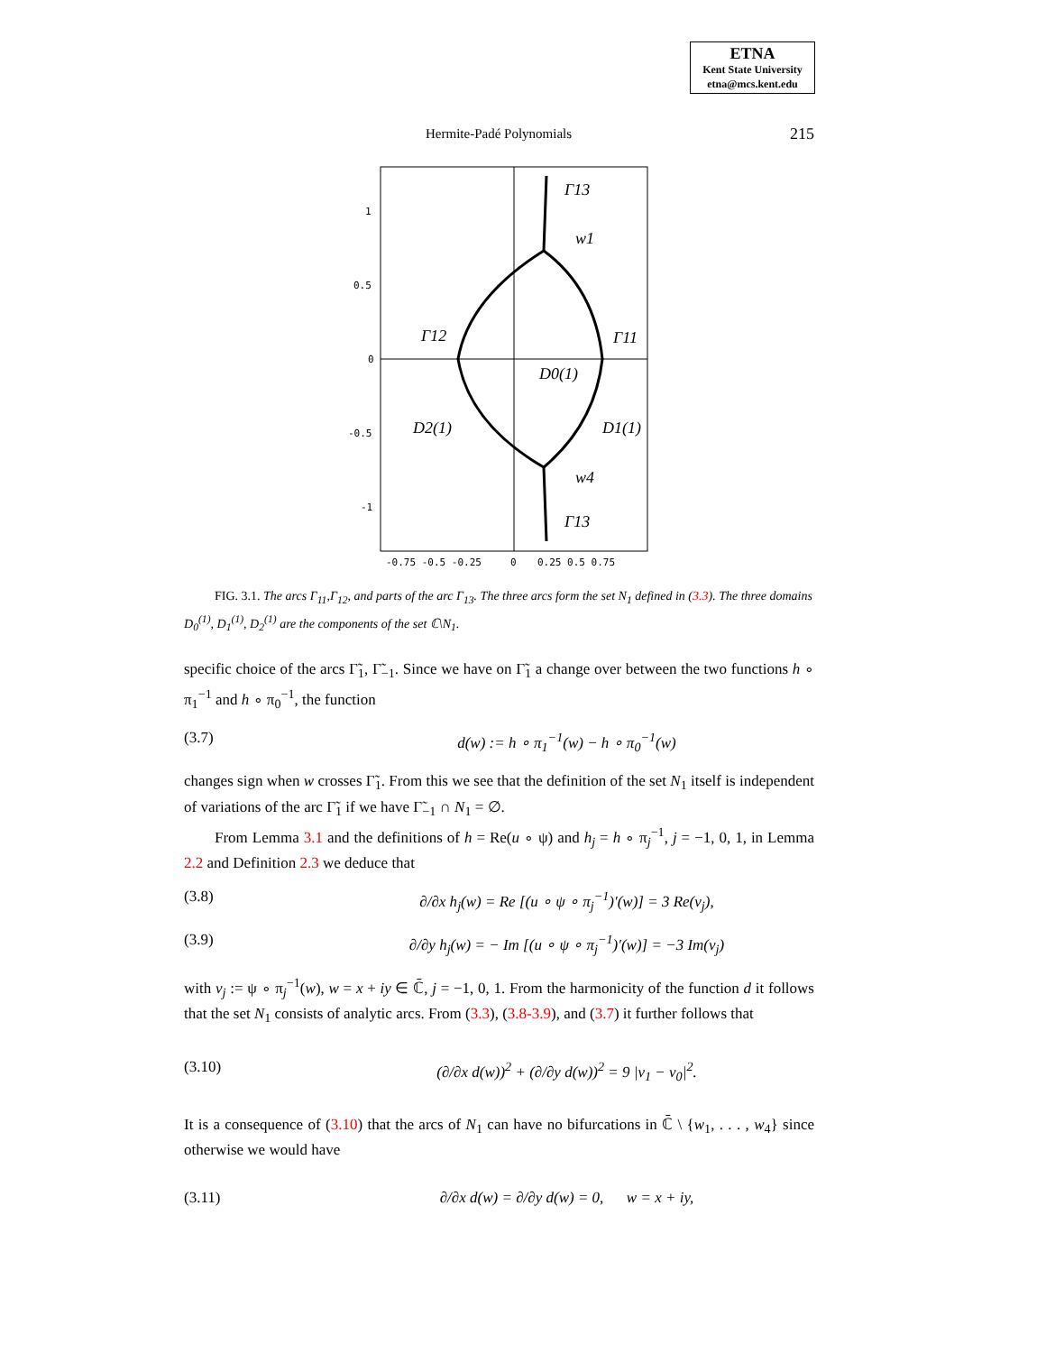ETNA
Kent State University
etna@mcs.kent.edu
Hermite-Padé Polynomials 215
1
0.5
0
-0.5
-1
-0.75 -0.5 -0.25
0
0.25 0.5 0.75
Γ13
w1
Γ12
Γ11
D0(1)
D2(1)
D1(1)
w4
Γ13
FIG. 3.1. The arcs Γ<sub>11</sub>,Γ<sub>12</sub>, and parts of the arc Γ<sub>13</sub>. The three arcs form the set N<sub>1</sub> defined in (3.3). The three domains D<sub>0</sub><sup>(1)</sup>, D<sub>1</sub><sup>(1)</sup>, D<sub>2</sub><sup>(1)</sup> are the components of the set ℂ\N<sub>1</sub>.
specific choice of the arcs Γ̃<sub>1</sub>, Γ̃<sub>−1</sub>. Since we have on Γ̃<sub>1</sub> a change over between the two functions h ∘ π<sub>1</sub><sup>−1</sup> and h ∘ π<sub>0</sub><sup>−1</sup>, the function
(3.7) d(w) := h ∘ π<sub>1</sub><sup>−1</sup>(w) − h ∘ π<sub>0</sub><sup>−1</sup>(w)
changes sign when w crosses Γ̃<sub>1</sub>. From this we see that the definition of the set N<sub>1</sub> itself is independent of variations of the arc Γ̃<sub>1</sub> if we have Γ̃<sub>−1</sub> ∩ N<sub>1</sub> = ∅.
From Lemma 3.1 and the definitions of h = Re(u ∘ ψ) and h<sub>j</sub> = h ∘ π<sub>j</sub><sup>−1</sup>, j = −1, 0, 1, in Lemma 2.2 and Definition 2.3 we deduce that
(3.8) ∂/∂x h<sub>j</sub>(w) = Re [(u ∘ ψ ∘ π<sub>j</sub><sup>−1</sup>)′(w)] = 3 Re(v<sub>j</sub>),
(3.9) ∂/∂y h<sub>j</sub>(w) = − Im [(u ∘ ψ ∘ π<sub>j</sub><sup>−1</sup>)′(w)] = −3 Im(v<sub>j</sub>)
with v<sub>j</sub> := ψ ∘ π<sub>j</sub><sup>−1</sup>(w), w = x + iy ∈ ℂ̄, j = −1, 0, 1. From the harmonicity of the function d it follows that the set N<sub>1</sub> consists of analytic arcs. From (3.3), (3.8-3.9), and (3.7) it further follows that
(3.10) (∂/∂x d(w))<sup>2</sup> + (∂/∂y d(w))<sup>2</sup> = 9 |v<sub>1</sub> − v<sub>0</sub>|<sup>2</sup>.
It is a consequence of (3.10) that the arcs of N<sub>1</sub> can have no bifurcations in ℂ̄ \ {w<sub>1</sub>, . . . , w<sub>4</sub>} since otherwise we would have
(3.11) ∂/∂x d(w) = ∂/∂y d(w) = 0, w = x + iy,